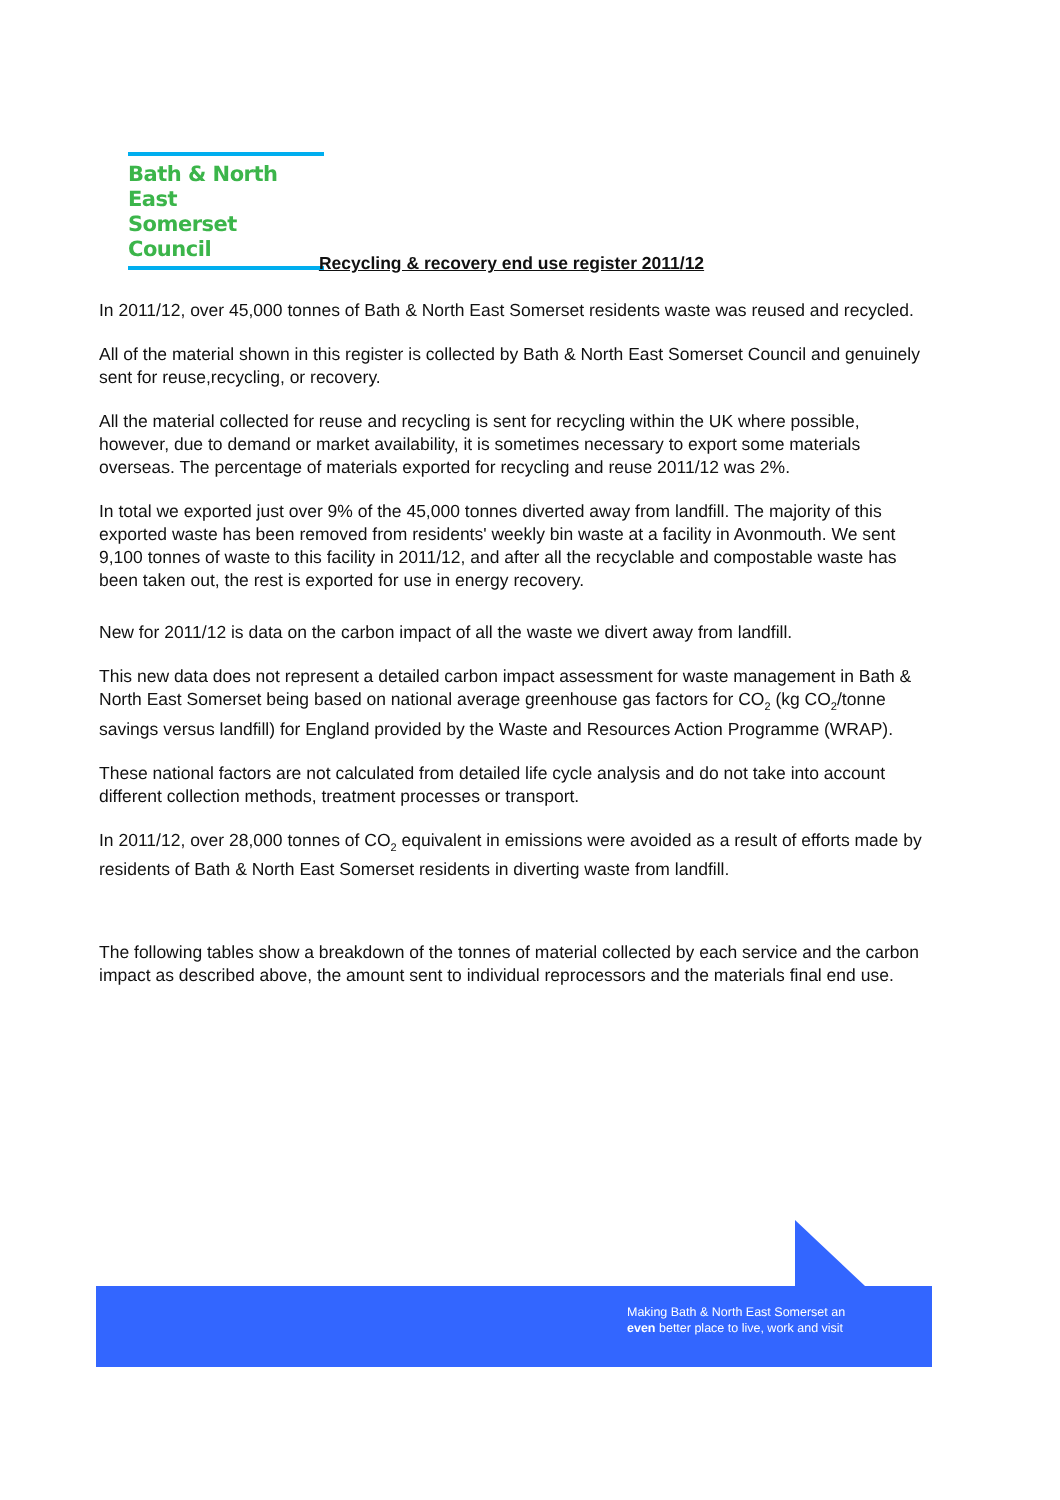Bath & North East
Somerset Council
Recycling & recovery end use register 2011/12
In 2011/12, over 45,000 tonnes of Bath & North East Somerset residents waste was reused and recycled.
All of the material shown in this register is collected by Bath & North East Somerset Council and genuinely sent for reuse,recycling, or recovery.
All the material collected for reuse and recycling is sent for recycling within the UK where possible, however, due to demand or market availability, it is sometimes necessary to export some materials overseas. The percentage of materials exported for recycling and reuse 2011/12 was 2%.
In total we exported just over 9% of the 45,000 tonnes diverted away from landfill. The majority of this exported waste has been removed from residents' weekly bin waste at a facility in Avonmouth. We sent 9,100 tonnes of waste to this facility in 2011/12, and after all the recyclable and compostable waste has been taken out, the rest is exported for use in energy recovery.
New for 2011/12 is data on the carbon impact of all the waste we divert away from landfill.
This new data does not represent a detailed carbon impact assessment for waste management in Bath & North East Somerset being based on national average greenhouse gas factors for CO<sub>2</sub> (kg CO<sub>2</sub>/tonne savings versus landfill) for England provided by the Waste and Resources Action Programme (WRAP).
These national factors are not calculated from detailed life cycle analysis and do not take into account different collection methods, treatment processes or transport.
In 2011/12, over 28,000 tonnes of CO<sub>2</sub> equivalent in emissions were avoided as a result of efforts made by residents of Bath & North East Somerset residents in diverting waste from landfill.
The following tables show a breakdown of the tonnes of material collected by each service and the carbon impact as described above, the amount sent to individual reprocessors and the materials final end use.
Making Bath & North East Somerset an
even better place to live, work and visit